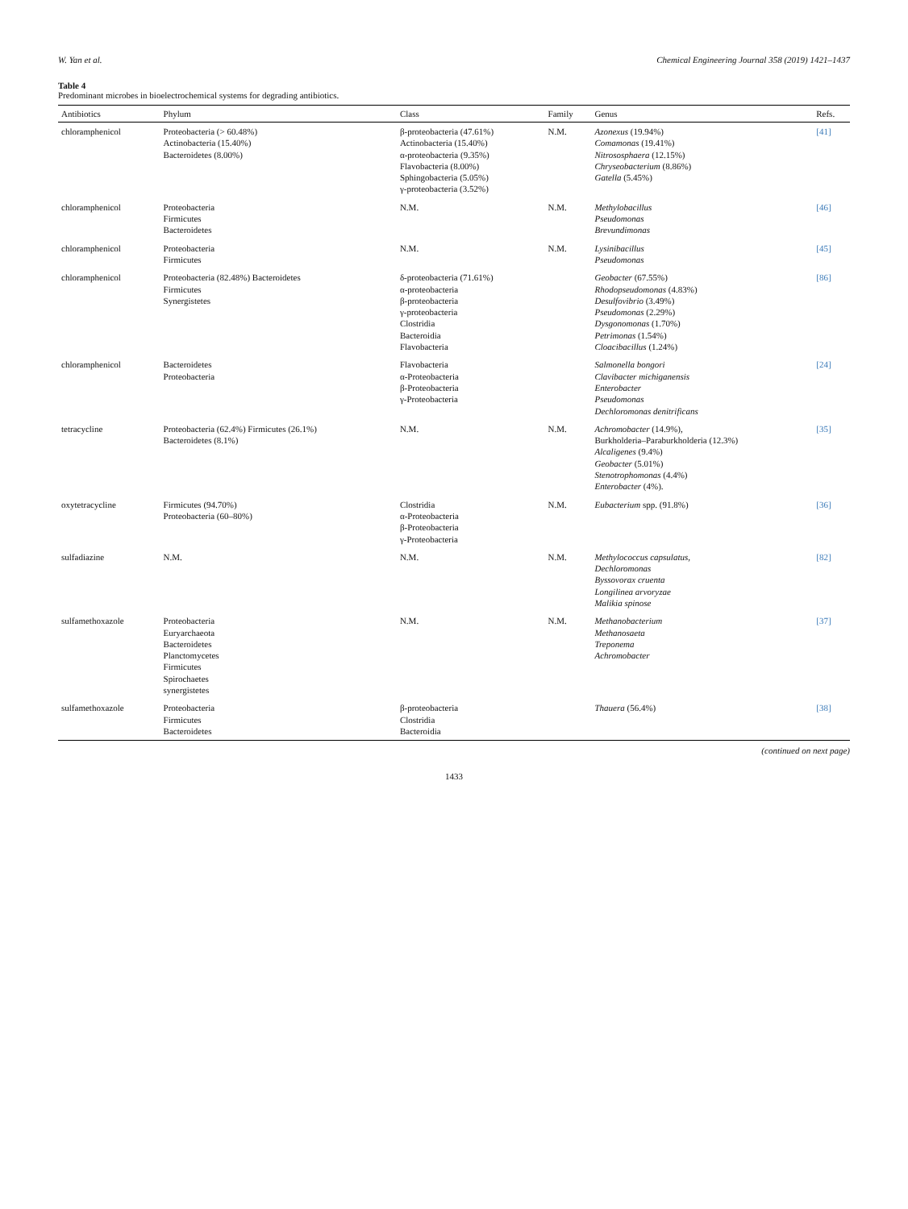W. Yan et al. Chemical Engineering Journal 358 (2019) 1421–1437
Table 4
Predominant microbes in bioelectrochemical systems for degrading antibiotics.
| Antibiotics | Phylum | Class | Family | Genus | Refs. |
| --- | --- | --- | --- | --- | --- |
| chloramphenicol | Proteobacteria (> 60.48%) Actinobacteria (15.40%) Bacteroidetes (8.00%) | β-proteobacteria (47.61%) Actinobacteria (15.40%) α-proteobacteria (9.35%) Flavobacteria (8.00%) Sphingobacteria (5.05%) γ-proteobacteria (3.52%) | N.M. | Azonexus (19.94%) Comamonas (19.41%) Nitrososphaera (12.15%) Chryseobacterium (8.86%) Gatella (5.45%) | [41] |
| chloramphenicol | Proteobacteria Firmicutes Bacteroidetes | N.M. | N.M. | Methylobacillus Pseudomonas Brevundimonas | [46] |
| chloramphenicol | Proteobacteria Firmicutes | N.M. | N.M. | Lysinibacillus Pseudomonas | [45] |
| chloramphenicol | Proteobacteria (82.48%) Bacteroidetes Firmicutes Synergistetes | δ-proteobacteria (71.61%) α-proteobacteria β-proteobacteria γ-proteobacteria Clostridia Bacteroidia Flavobacteria | | Geobacter (67.55%) Rhodopseudomonas (4.83%) Desulfovibrio (3.49%) Pseudomonas (2.29%) Dysgonomonas (1.70%) Petrimonas (1.54%) Cloacibacillus (1.24%) | [86] |
| chloramphenicol | Bacteroidetes Proteobacteria | Flavobacteria α-Proteobacteria β-Proteobacteria γ-Proteobacteria | | Salmonella bongori Clavibacter michiganensis Enterobacter Pseudomonas Dechloromonas denitrificans | [24] |
| tetracycline | Proteobacteria (62.4%) Firmicutes (26.1%) Bacteroidetes (8.1%) | N.M. | N.M. | Achromobacter (14.9%), Burkholderia–Paraburkholderia (12.3%) Alcaligenes (9.4%) Geobacter (5.01%) Stenotrophomonas (4.4%) Enterobacter (4%). | [35] |
| oxytetracycline | Firmicutes (94.70%) Proteobacteria (60–80%) | Clostridia α-Proteobacteria β-Proteobacteria γ-Proteobacteria | N.M. | Eubacterium spp. (91.8%) | [36] |
| sulfadiazine | N.M. | N.M. | N.M. | Methylococcus capsulatus, Dechloromonas Byssovorax cruenta Longilinea arvoryzae Malikia spinose | [82] |
| sulfamethoxazole | Proteobacteria Euryarchaeota Bacteroidetes Planctomycetes Firmicutes Spirochaetes synergistetes | N.M. | N.M. | Methanobacterium Methanosaeta Treponema Achromobacter | [37] |
| sulfamethoxazole | Proteobacteria Firmicutes Bacteroidetes | β-proteobacteria Clostridia Bacteroidia | | Thauera (56.4%) | [38] |
(continued on next page)
1433